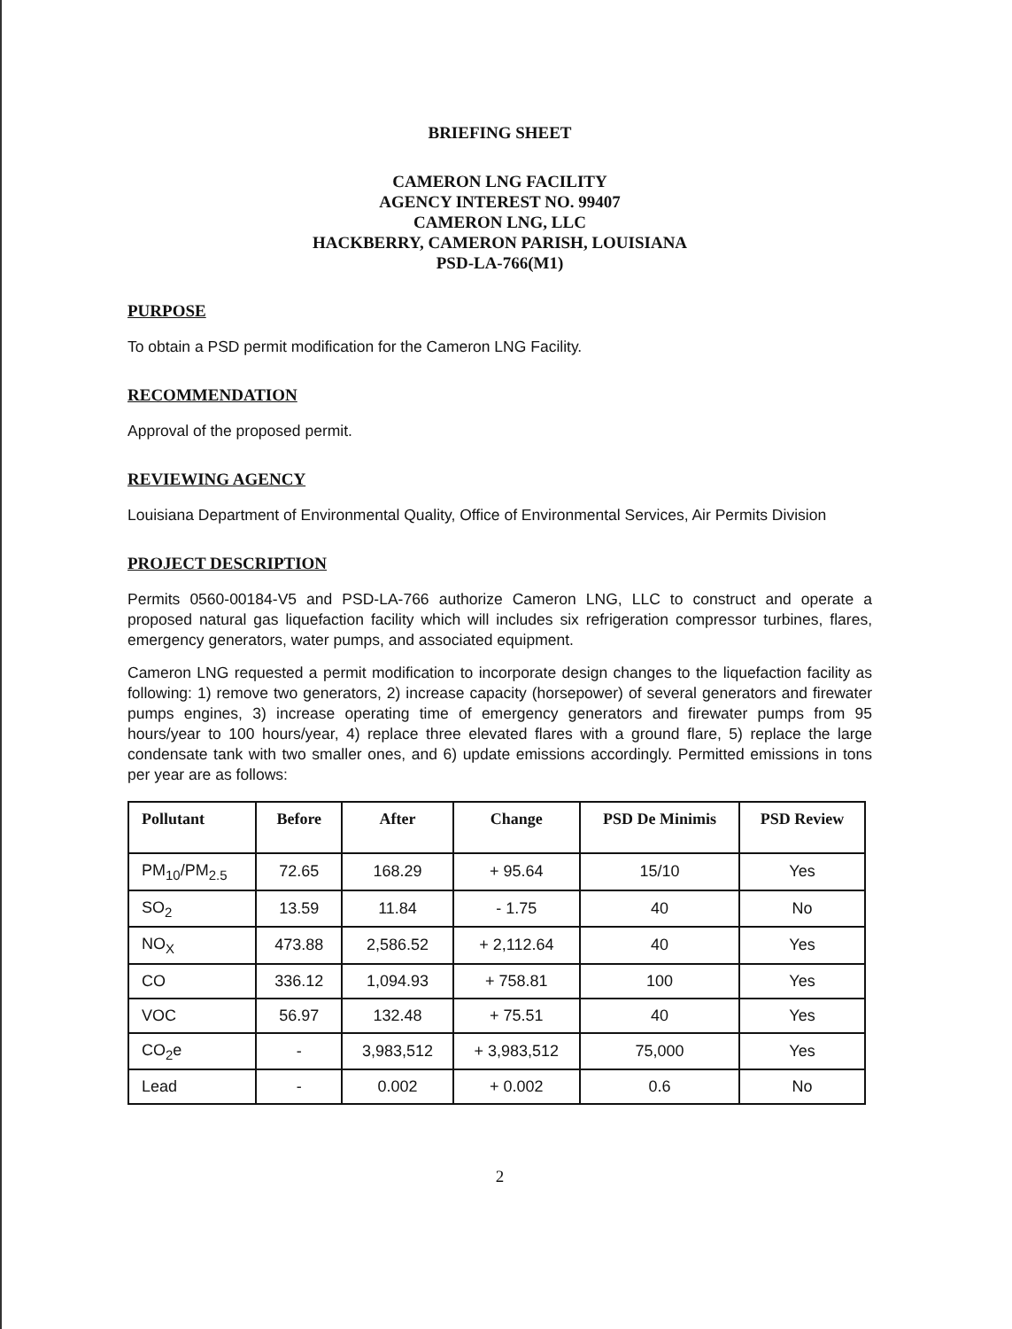BRIEFING SHEET
CAMERON LNG FACILITY
AGENCY INTEREST NO. 99407
CAMERON LNG, LLC
HACKBERRY, CAMERON PARISH, LOUISIANA
PSD-LA-766(M1)
PURPOSE
To obtain a PSD permit modification for the Cameron LNG Facility.
RECOMMENDATION
Approval of the proposed permit.
REVIEWING AGENCY
Louisiana Department of Environmental Quality, Office of Environmental Services, Air Permits Division
PROJECT DESCRIPTION
Permits 0560-00184-V5 and PSD-LA-766 authorize Cameron LNG, LLC to construct and operate a proposed natural gas liquefaction facility which will includes six refrigeration compressor turbines, flares, emergency generators, water pumps, and associated equipment.
Cameron LNG requested a permit modification to incorporate design changes to the liquefaction facility as following: 1) remove two generators, 2) increase capacity (horsepower) of several generators and firewater pumps engines, 3) increase operating time of emergency generators and firewater pumps from 95 hours/year to 100 hours/year, 4) replace three elevated flares with a ground flare, 5) replace the large condensate tank with two smaller ones, and 6) update emissions accordingly. Permitted emissions in tons per year are as follows:
| Pollutant | Before | After | Change | PSD De Minimis | PSD Review |
| --- | --- | --- | --- | --- | --- |
| PM<sub>10</sub>/PM<sub>2.5</sub> | 72.65 | 168.29 | + 95.64 | 15/10 | Yes |
| SO<sub>2</sub> | 13.59 | 11.84 | - 1.75 | 40 | No |
| NO<sub>X</sub> | 473.88 | 2,586.52 | + 2,112.64 | 40 | Yes |
| CO | 336.12 | 1,094.93 | + 758.81 | 100 | Yes |
| VOC | 56.97 | 132.48 | + 75.51 | 40 | Yes |
| CO<sub>2</sub>e | - | 3,983,512 | + 3,983,512 | 75,000 | Yes |
| Lead | - | 0.002 | + 0.002 | 0.6 | No |
2